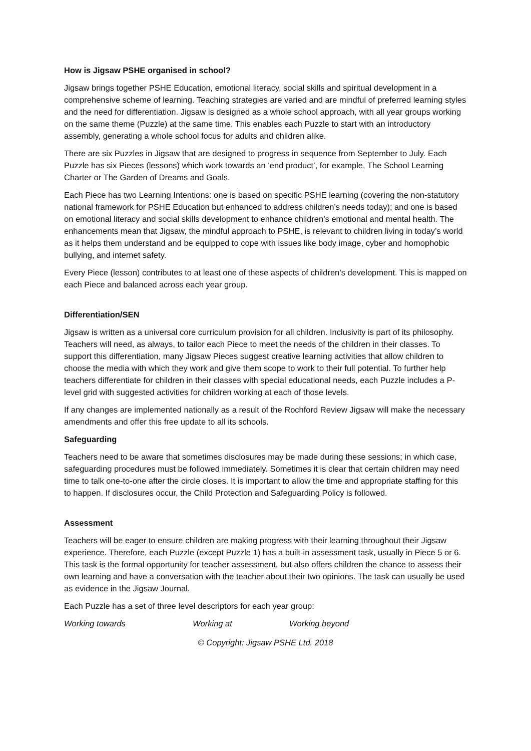How is Jigsaw PSHE organised in school?
Jigsaw brings together PSHE Education, emotional literacy, social skills and spiritual development in a comprehensive scheme of learning. Teaching strategies are varied and are mindful of preferred learning styles and the need for differentiation. Jigsaw is designed as a whole school approach, with all year groups working on the same theme (Puzzle) at the same time. This enables each Puzzle to start with an introductory assembly, generating a whole school focus for adults and children alike.
There are six Puzzles in Jigsaw that are designed to progress in sequence from September to July. Each Puzzle has six Pieces (lessons) which work towards an ‘end product’, for example, The School Learning Charter or The Garden of Dreams and Goals.
Each Piece has two Learning Intentions: one is based on specific PSHE learning (covering the non-statutory national framework for PSHE Education but enhanced to address children’s needs today); and one is based on emotional literacy and social skills development to enhance children’s emotional and mental health. The enhancements mean that Jigsaw, the mindful approach to PSHE, is relevant to children living in today’s world as it helps them understand and be equipped to cope with issues like body image, cyber and homophobic bullying, and internet safety.
Every Piece (lesson) contributes to at least one of these aspects of children’s development. This is mapped on each Piece and balanced across each year group.
Differentiation/SEN
Jigsaw is written as a universal core curriculum provision for all children. Inclusivity is part of its philosophy. Teachers will need, as always, to tailor each Piece to meet the needs of the children in their classes. To support this differentiation, many Jigsaw Pieces suggest creative learning activities that allow children to choose the media with which they work and give them scope to work to their full potential. To further help teachers differentiate for children in their classes with special educational needs, each Puzzle includes a P-level grid with suggested activities for children working at each of those levels.
If any changes are implemented nationally as a result of the Rochford Review Jigsaw will make the necessary amendments and offer this free update to all its schools.
Safeguarding
Teachers need to be aware that sometimes disclosures may be made during these sessions; in which case, safeguarding procedures must be followed immediately. Sometimes it is clear that certain children may need time to talk one-to-one after the circle closes. It is important to allow the time and appropriate staffing for this to happen. If disclosures occur, the Child Protection and Safeguarding Policy is followed.
Assessment
Teachers will be eager to ensure children are making progress with their learning throughout their Jigsaw experience. Therefore, each Puzzle (except Puzzle 1) has a built-in assessment task, usually in Piece 5 or 6. This task is the formal opportunity for teacher assessment, but also offers children the chance to assess their own learning and have a conversation with the teacher about their two opinions. The task can usually be used as evidence in the Jigsaw Journal.
Each Puzzle has a set of three level descriptors for each year group:
Working towards Working at Working beyond
© Copyright: Jigsaw PSHE Ltd. 2018